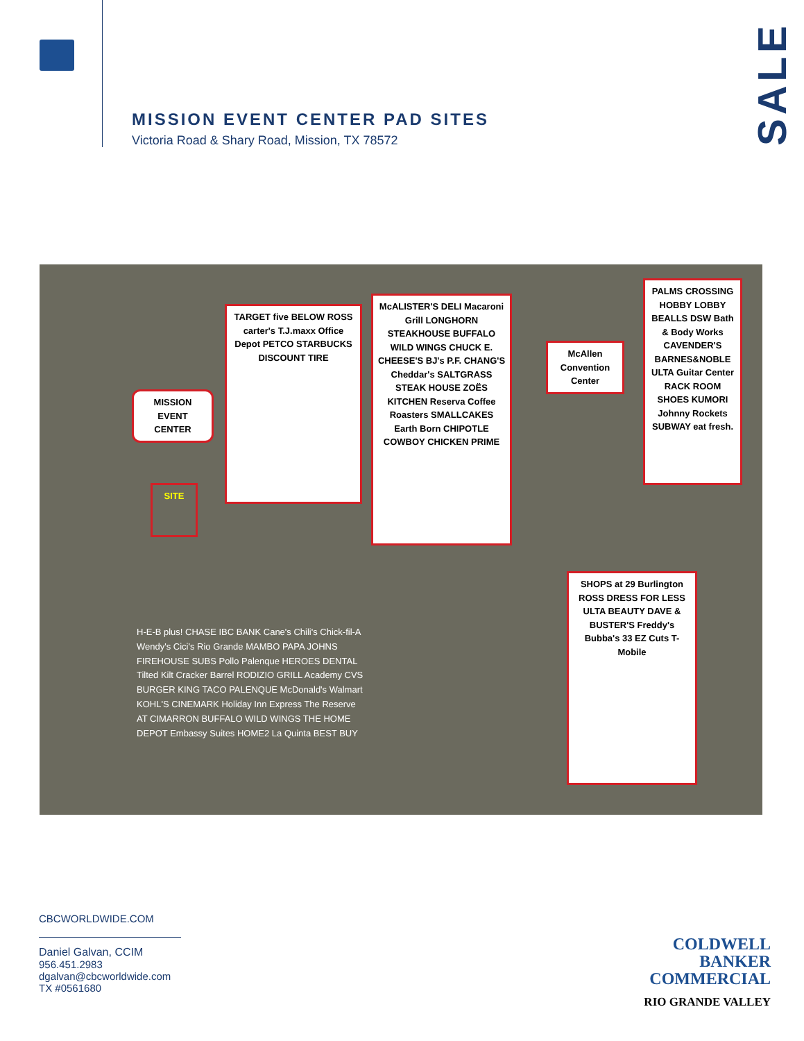MISSION EVENT CENTER PAD SITES
Victoria Road & Shary Road, Mission, TX 78572
SALE
MISSION EVENT CENTER
SITE
TARGET five BELOW ROSS carter's T.J.maxx Office Depot PETCO STARBUCKS DISCOUNT TIRE
McALISTER'S DELI Macaroni Grill LONGHORN STEAKHOUSE BUFFALO WILD WINGS CHUCK E. CHEESE'S BJ's P.F. CHANG'S Cheddar's SALTGRASS STEAK HOUSE ZOËS KITCHEN Reserva Coffee Roasters SMALLCAKES Earth Born CHIPOTLE COWBOY CHICKEN PRIME
PALMS CROSSING HOBBY LOBBY BEALLS DSW Bath & Body Works CAVENDER'S BARNES&NOBLE ULTA Guitar Center RACK ROOM SHOES KUMORI Johnny Rockets SUBWAY eat fresh.
McAllen Convention Center
SHOPS at 29 Burlington ROSS DRESS FOR LESS ULTA BEAUTY DAVE & BUSTER'S Freddy's Bubba's 33 EZ Cuts T-Mobile
H-E-B plus! CHASE IBC BANK Cane's Chili's Chick-fil-A Wendy's Cici's Rio Grande MAMBO PAPA JOHNS FIREHOUSE SUBS Pollo Palenque HEROES DENTAL Tilted Kilt Cracker Barrel RODIZIO GRILL Academy CVS BURGER KING TACO PALENQUE McDonald's Walmart KOHL'S CINEMARK Holiday Inn Express The Reserve AT CIMARRON BUFFALO WILD WINGS THE HOME DEPOT Embassy Suites HOME2 La Quinta BEST BUY
CBCWORLDWIDE.COM
Daniel Galvan, CCIM
956.451.2983
dgalvan@cbcworldwide.com
TX #0561680
COLDWELL
BANKER
COMMERCIAL
RIO GRANDE VALLEY